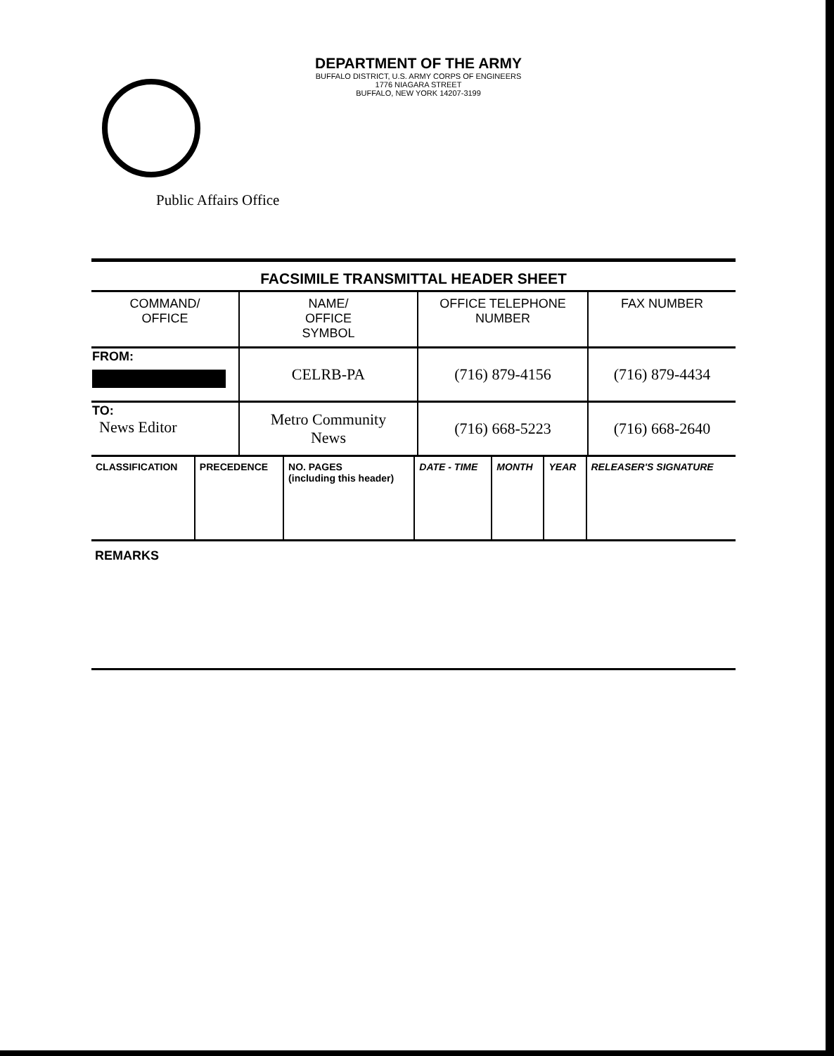DEPARTMENT OF THE ARMY
BUFFALO DISTRICT, U.S. ARMY CORPS OF ENGINEERS
1776 NIAGARA STREET
BUFFALO, NEW YORK 14207-3199
Public Affairs Office
FACSIMILE TRANSMITTAL HEADER SHEET
| COMMAND/ OFFICE | NAME/ OFFICE SYMBOL | OFFICE TELEPHONE NUMBER | FAX NUMBER |
| --- | --- | --- | --- |
| FROM: | CELRB-PA | (716) 879-4156 | (716) 879-4434 |
| TO: News Editor | Metro Community News | (716) 668-5223 | (716) 668-2640 |
| CLASSIFICATION | PRECEDENCE | NO. PAGES (including this header) | DATE - TIME | MONTH | YEAR | RELEASER'S SIGNATURE |
| --- | --- | --- | --- | --- | --- | --- |
REMARKS